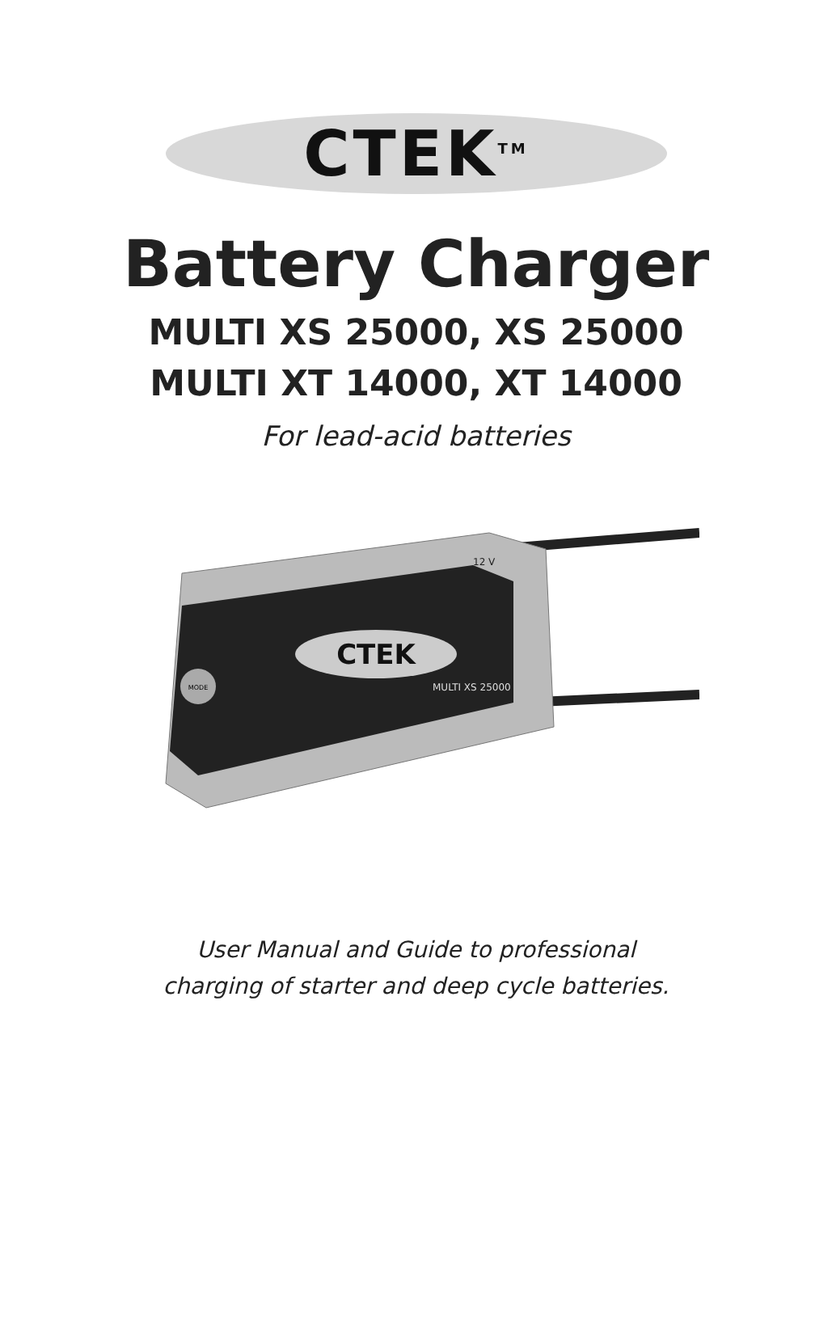CTEK<sup>TM</sup>
Battery Charger
MULTI XS 25000, XS 25000
MULTI XT 14000, XT 14000
For lead-acid batteries
CTEK
12 V
MULTI XS 25000
MODE
User Manual and Guide to professional
charging of starter and deep cycle batteries.